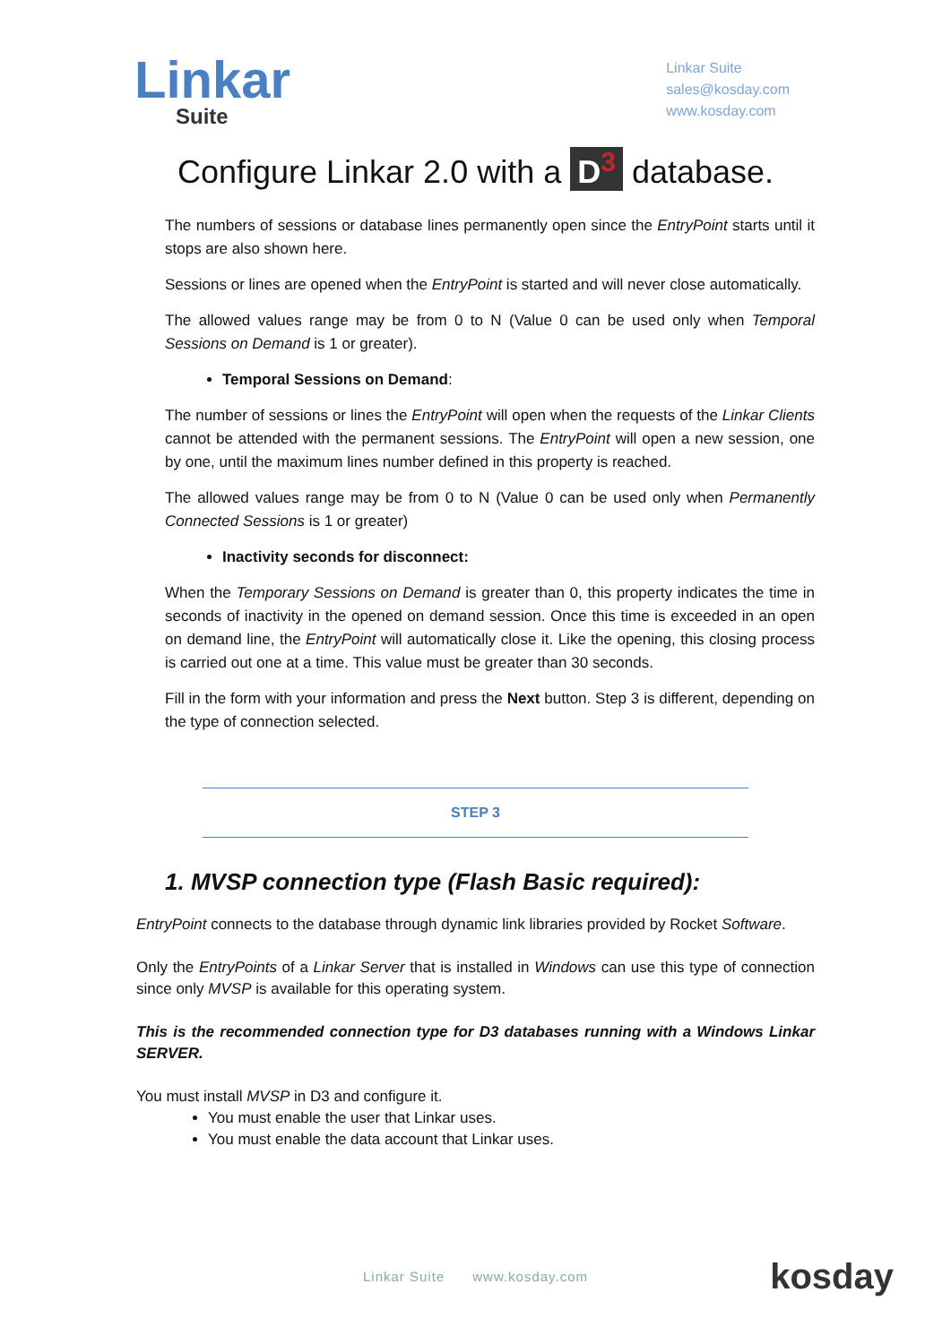Linkar
Suite
Linkar Suite
sales@kosday.com
www.kosday.com
Configure Linkar 2.0 with a D<sup>3</sup> database.
The numbers of sessions or database lines permanently open since the EntryPoint starts until it stops are also shown here.
Sessions or lines are opened when the EntryPoint is started and will never close automatically.
The allowed values range may be from 0 to N (Value 0 can be used only when Temporal Sessions on Demand is 1 or greater).
Temporal Sessions on Demand:
The number of sessions or lines the EntryPoint will open when the requests of the Linkar Clients cannot be attended with the permanent sessions. The EntryPoint will open a new session, one by one, until the maximum lines number defined in this property is reached.
The allowed values range may be from 0 to N (Value 0 can be used only when Permanently Connected Sessions is 1 or greater)
Inactivity seconds for disconnect:
When the Temporary Sessions on Demand is greater than 0, this property indicates the time in seconds of inactivity in the opened on demand session. Once this time is exceeded in an open on demand line, the EntryPoint will automatically close it. Like the opening, this closing process is carried out one at a time. This value must be greater than 30 seconds.
Fill in the form with your information and press the Next button. Step 3 is different, depending on the type of connection selected.
STEP 3
1. MVSP connection type (Flash Basic required):
EntryPoint connects to the database through dynamic link libraries provided by Rocket Software.
Only the EntryPoints of a Linkar Server that is installed in Windows can use this type of connection since only MVSP is available for this operating system.
This is the recommended connection type for D3 databases running with a Windows Linkar SERVER.
You must install MVSP in D3 and configure it.
You must enable the user that Linkar uses.
You must enable the data account that Linkar uses.
Linkar Suite www.kosday.com
kosday